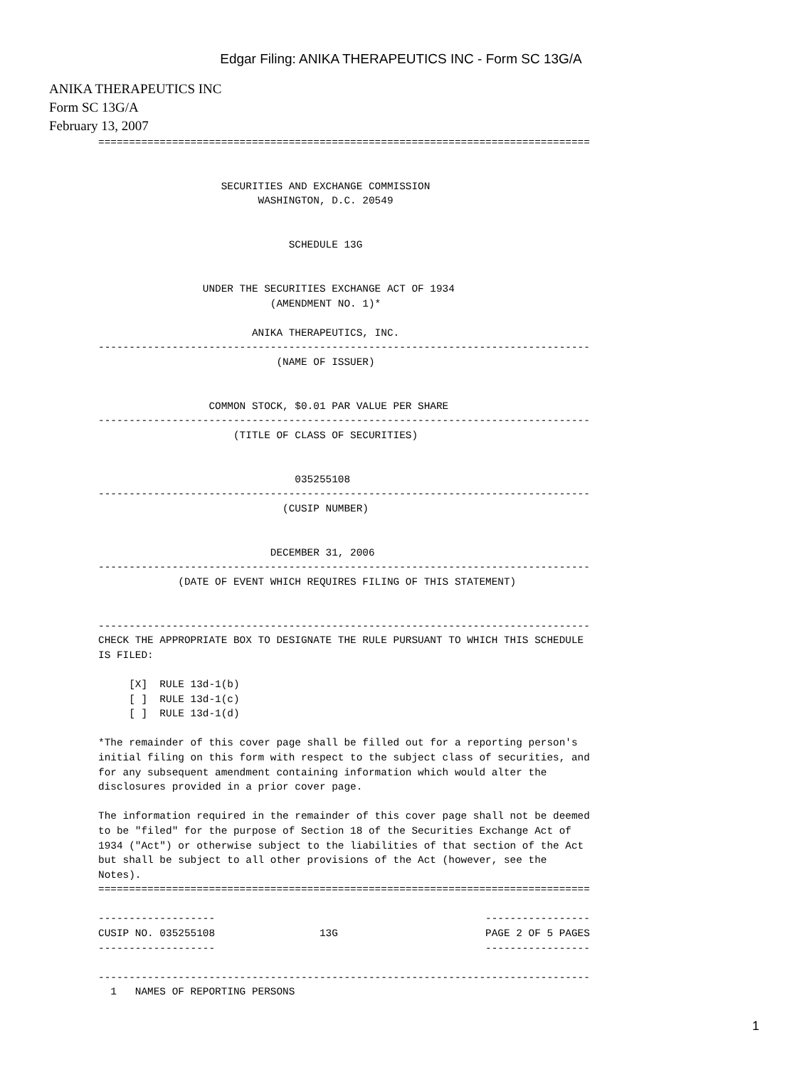Edgar Filing: ANIKA THERAPEUTICS INC - Form SC 13G/A
ANIKA THERAPEUTICS INC
Form SC 13G/A
February 13, 2007
================================================================================


                    SECURITIES AND EXCHANGE COMMISSION
                          WASHINGTON, D.C. 20549


                               SCHEDULE 13G


                 UNDER THE SECURITIES EXCHANGE ACT OF 1934
                            (AMENDMENT NO. 1)*

                         ANIKA THERAPEUTICS, INC.
--------------------------------------------------------------------------------
                             (NAME OF ISSUER)


                  COMMON STOCK, $0.01 PAR VALUE PER SHARE
--------------------------------------------------------------------------------
                      (TITLE OF CLASS OF SECURITIES)


                                035255108
--------------------------------------------------------------------------------
                              (CUSIP NUMBER)


                            DECEMBER 31, 2006
--------------------------------------------------------------------------------
             (DATE OF EVENT WHICH REQUIRES FILING OF THIS STATEMENT)


--------------------------------------------------------------------------------
CHECK THE APPROPRIATE BOX TO DESIGNATE THE RULE PURSUANT TO WHICH THIS SCHEDULE
IS FILED:

     [X]  RULE 13d-1(b)
     [ ]  RULE 13d-1(c)
     [ ]  RULE 13d-1(d)

*The remainder of this cover page shall be filled out for a reporting person's
initial filing on this form with respect to the subject class of securities, and
for any subsequent amendment containing information which would alter the
disclosures provided in a prior cover page.

The information required in the remainder of this cover page shall not be deemed
to be "filed" for the purpose of Section 18 of the Securities Exchange Act of
1934 ("Act") or otherwise subject to the liabilities of that section of the Act
but shall be subject to all other provisions of the Act (however, see the
Notes).
================================================================================

-------------------                                            -----------------
CUSIP NO. 035255108                 13G                        PAGE 2 OF 5 PAGES
-------------------                                            -----------------

--------------------------------------------------------------------------------
  1   NAMES OF REPORTING PERSONS
1